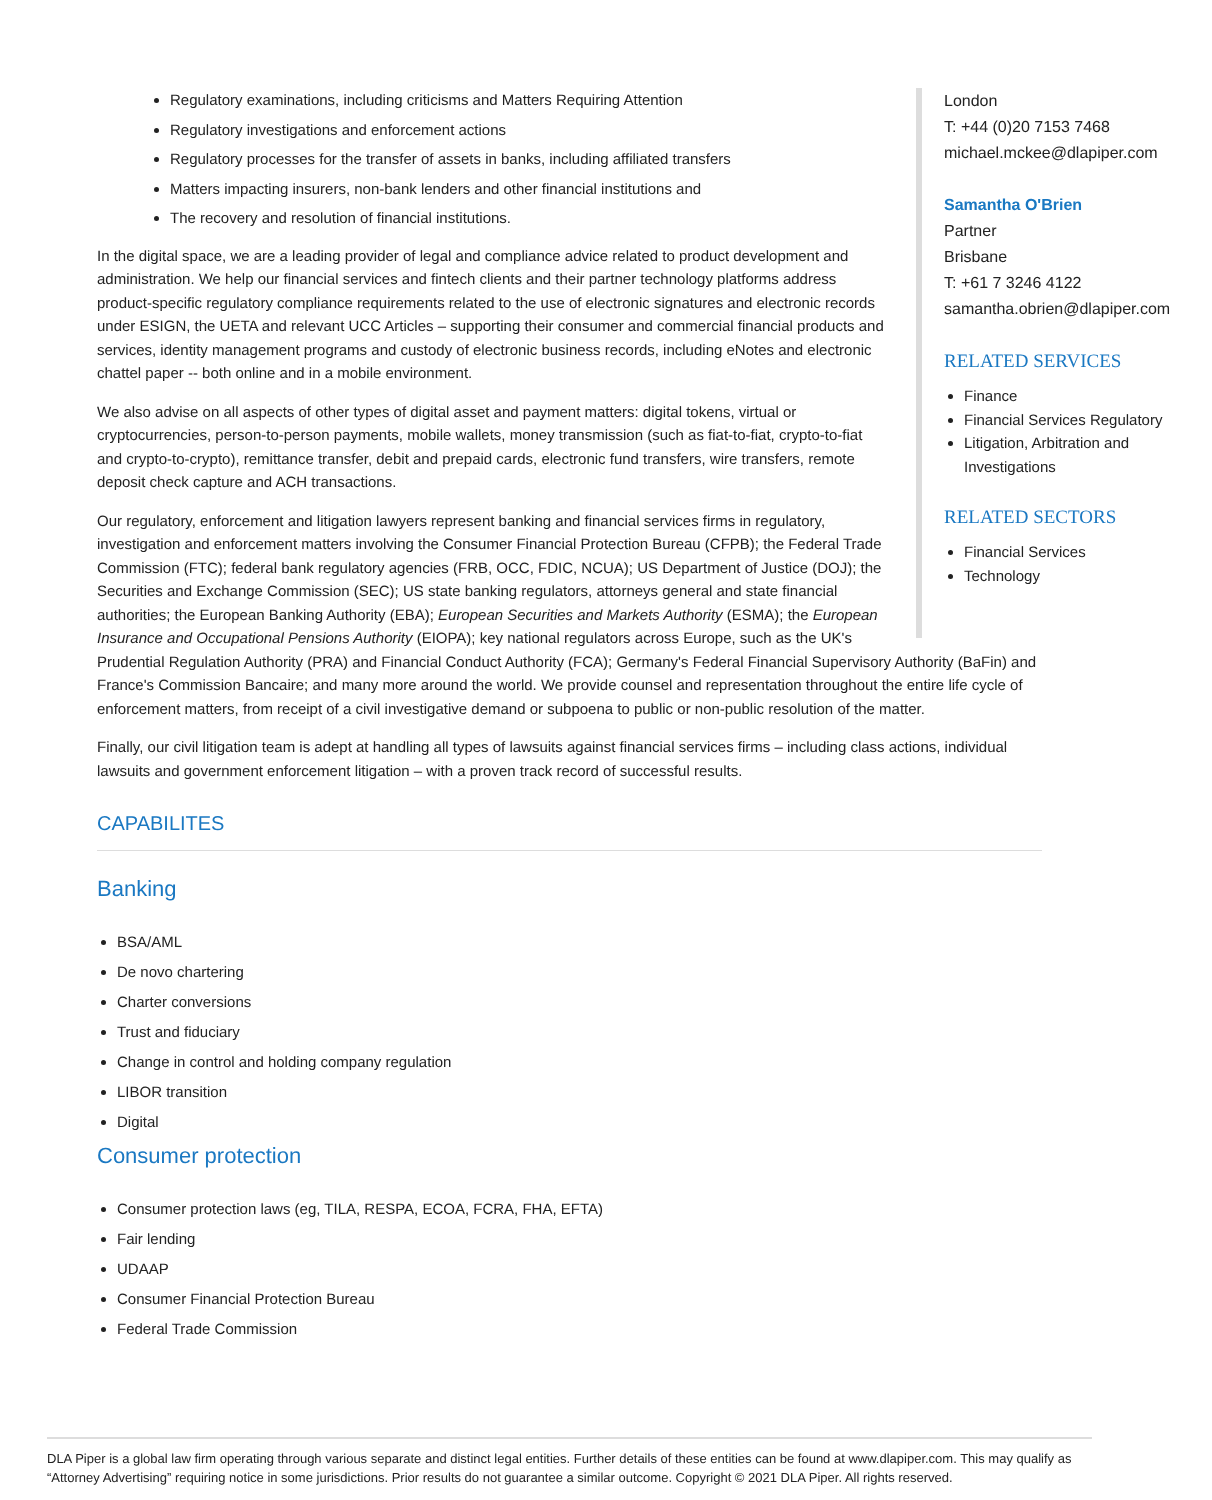London
T: +44 (0)20 7153 7468
michael.mckee@dlapiper.com
Samantha O'Brien
Partner
Brisbane
T: +61 7 3246 4122
samantha.obrien@dlapiper.com
RELATED SERVICES
Finance
Financial Services Regulatory
Litigation, Arbitration and Investigations
RELATED SECTORS
Financial Services
Technology
Regulatory examinations, including criticisms and Matters Requiring Attention
Regulatory investigations and enforcement actions
Regulatory processes for the transfer of assets in banks, including affiliated transfers
Matters impacting insurers, non-bank lenders and other financial institutions and
The recovery and resolution of financial institutions.
In the digital space, we are a leading provider of legal and compliance advice related to product development and administration. We help our financial services and fintech clients and their partner technology platforms address product-specific regulatory compliance requirements related to the use of electronic signatures and electronic records under ESIGN, the UETA and relevant UCC Articles – supporting their consumer and commercial financial products and services, identity management programs and custody of electronic business records, including eNotes and electronic chattel paper -- both online and in a mobile environment.
We also advise on all aspects of other types of digital asset and payment matters: digital tokens, virtual or cryptocurrencies, person-to-person payments, mobile wallets, money transmission (such as fiat-to-fiat, crypto-to-fiat and crypto-to-crypto), remittance transfer, debit and prepaid cards, electronic fund transfers, wire transfers, remote deposit check capture and ACH transactions.
Our regulatory, enforcement and litigation lawyers represent banking and financial services firms in regulatory, investigation and enforcement matters involving the Consumer Financial Protection Bureau (CFPB); the Federal Trade Commission (FTC); federal bank regulatory agencies (FRB, OCC, FDIC, NCUA); US Department of Justice (DOJ); the Securities and Exchange Commission (SEC); US state banking regulators, attorneys general and state financial authorities; the European Banking Authority (EBA); European Securities and Markets Authority (ESMA); the European Insurance and Occupational Pensions Authority (EIOPA); key national regulators across Europe, such as the UK's Prudential Regulation Authority (PRA) and Financial Conduct Authority (FCA); Germany's Federal Financial Supervisory Authority (BaFin) and France's Commission Bancaire; and many more around the world. We provide counsel and representation throughout the entire life cycle of enforcement matters, from receipt of a civil investigative demand or subpoena to public or non-public resolution of the matter.
Finally, our civil litigation team is adept at handling all types of lawsuits against financial services firms – including class actions, individual lawsuits and government enforcement litigation – with a proven track record of successful results.
CAPABILITES
Banking
BSA/AML
De novo chartering
Charter conversions
Trust and fiduciary
Change in control and holding company regulation
LIBOR transition
Digital
Consumer protection
Consumer protection laws (eg, TILA, RESPA, ECOA, FCRA, FHA, EFTA)
Fair lending
UDAAP
Consumer Financial Protection Bureau
Federal Trade Commission
DLA Piper is a global law firm operating through various separate and distinct legal entities. Further details of these entities can be found at www.dlapiper.com. This may qualify as “Attorney Advertising” requiring notice in some jurisdictions. Prior results do not guarantee a similar outcome. Copyright © 2021 DLA Piper. All rights reserved.